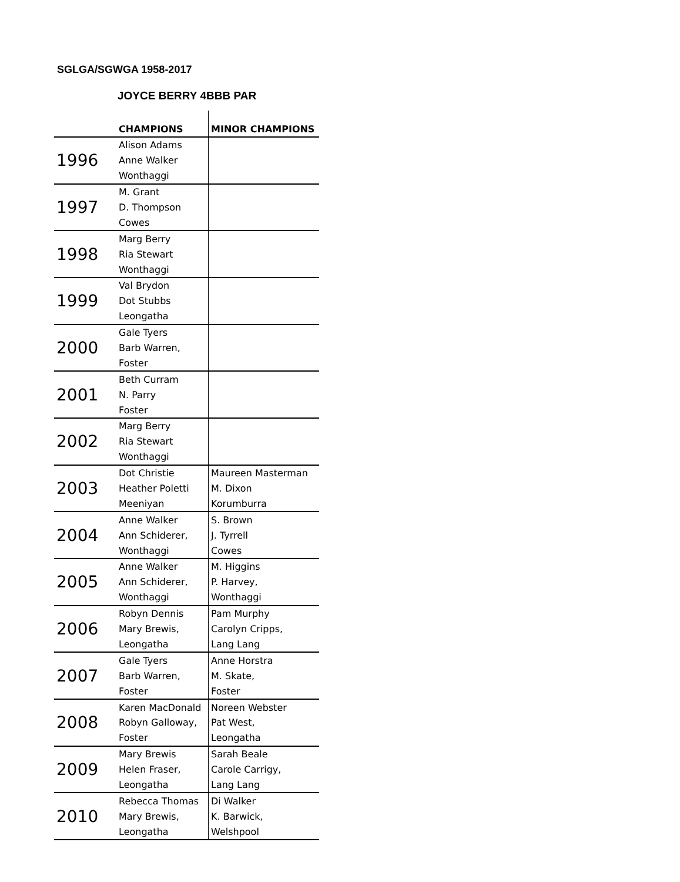SGLGA/SGWGA 1958-2017
JOYCE BERRY 4BBB PAR
| | CHAMPIONS | MINOR CHAMPIONS |
| --- | --- | --- |
| 1996 | Alison Adams | |
| | Anne Walker | |
| | Wonthaggi | |
| 1997 | M. Grant | |
| | D. Thompson | |
| | Cowes | |
| 1998 | Marg Berry | |
| | Ria Stewart | |
| | Wonthaggi | |
| 1999 | Val Brydon | |
| | Dot Stubbs | |
| | Leongatha | |
| 2000 | Gale Tyers | |
| | Barb Warren, | |
| | Foster | |
| 2001 | Beth Curram | |
| | N. Parry | |
| | Foster | |
| 2002 | Marg Berry | |
| | Ria Stewart | |
| | Wonthaggi | |
| 2003 | Dot Christie | Maureen Masterman |
| | Heather Poletti | M. Dixon |
| | Meeniyan | Korumburra |
| 2004 | Anne Walker | S. Brown |
| | Ann Schiderer, | J. Tyrrell |
| | Wonthaggi | Cowes |
| 2005 | Anne Walker | M. Higgins |
| | Ann Schiderer, | P. Harvey, |
| | Wonthaggi | Wonthaggi |
| 2006 | Robyn Dennis | Pam Murphy |
| | Mary Brewis, | Carolyn Cripps, |
| | Leongatha | Lang Lang |
| 2007 | Gale Tyers | Anne Horstra |
| | Barb Warren, | M. Skate, |
| | Foster | Foster |
| 2008 | Karen MacDonald | Noreen Webster |
| | Robyn Galloway, | Pat West, |
| | Foster | Leongatha |
| 2009 | Mary Brewis | Sarah Beale |
| | Helen Fraser, | Carole Carrigy, |
| | Leongatha | Lang Lang |
| 2010 | Rebecca Thomas | Di Walker |
| | Mary Brewis, | K. Barwick, |
| | Leongatha | Welshpool |